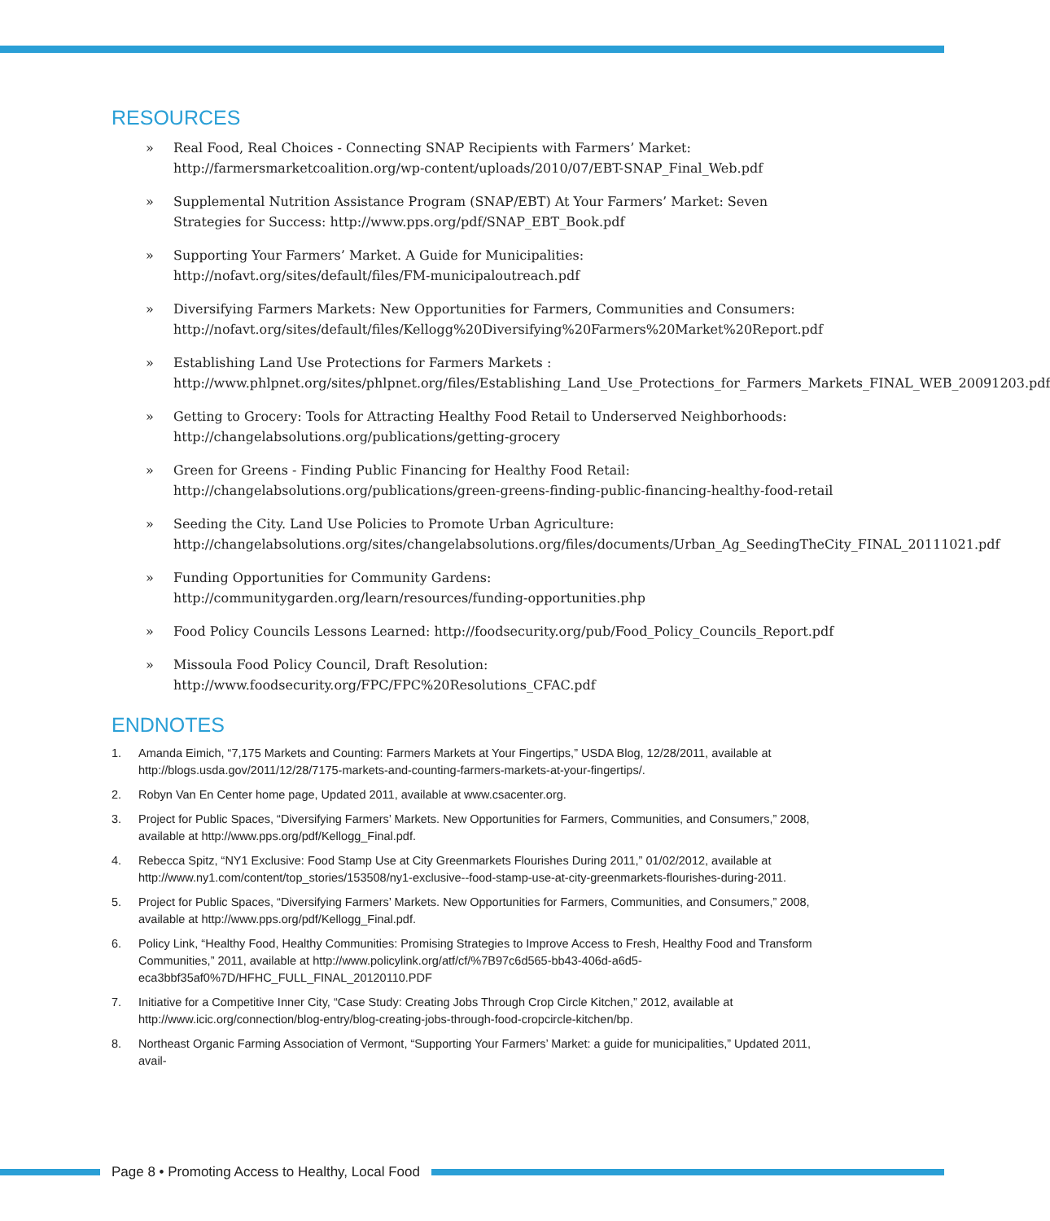RESOURCES
» Real Food, Real Choices - Connecting SNAP Recipients with Farmers’ Market: http://farmersmarketcoalition.org/wp-content/uploads/2010/07/EBT-SNAP_Final_Web.pdf
» Supplemental Nutrition Assistance Program (SNAP/EBT) At Your Farmers’ Market: Seven Strategies for Success: http://www.pps.org/pdf/SNAP_EBT_Book.pdf
» Supporting Your Farmers’ Market. A Guide for Municipalities: http://nofavt.org/sites/default/files/FM-municipaloutreach.pdf
» Diversifying Farmers Markets: New Opportunities for Farmers, Communities and Consumers: http://nofavt.org/sites/default/files/Kellogg%20Diversifying%20Farmers%20Market%20Report.pdf
» Establishing Land Use Protections for Farmers Markets : http://www.phlpnet.org/sites/phlpnet.org/files/Establishing_Land_Use_Protections_for_Farmers_Markets_FINAL_WEB_20091203.pdf
» Getting to Grocery: Tools for Attracting Healthy Food Retail to Underserved Neighborhoods: http://changelabsolutions.org/publications/getting-grocery
» Green for Greens - Finding Public Financing for Healthy Food Retail: http://changelabsolutions.org/publications/green-greens-finding-public-financing-healthy-food-retail
» Seeding the City. Land Use Policies to Promote Urban Agriculture: http://changelabsolutions.org/sites/changelabsolutions.org/files/documents/Urban_Ag_SeedingTheCity_FINAL_20111021.pdf
» Funding Opportunities for Community Gardens: http://communitygarden.org/learn/resources/funding-opportunities.php
» Food Policy Councils Lessons Learned: http://foodsecurity.org/pub/Food_Policy_Councils_Report.pdf
» Missoula Food Policy Council, Draft Resolution: http://www.foodsecurity.org/FPC/FPC%20Resolutions_CFAC.pdf
ENDNOTES
1. Amanda Eimich, “7,175 Markets and Counting: Farmers Markets at Your Fingertips,” USDA Blog, 12/28/2011, available at http://blogs.usda.gov/2011/12/28/7175-markets-and-counting-farmers-markets-at-your-fingertips/.
2. Robyn Van En Center home page, Updated 2011, available at www.csacenter.org.
3. Project for Public Spaces, “Diversifying Farmers’ Markets. New Opportunities for Farmers, Communities, and Consumers,” 2008, available at http://www.pps.org/pdf/Kellogg_Final.pdf.
4. Rebecca Spitz, “NY1 Exclusive: Food Stamp Use at City Greenmarkets Flourishes During 2011,” 01/02/2012, available at http://www.ny1.com/content/top_stories/153508/ny1-exclusive--food-stamp-use-at-city-greenmarkets-flourishes-during-2011.
5. Project for Public Spaces, “Diversifying Farmers’ Markets. New Opportunities for Farmers, Communities, and Consumers,” 2008, available at http://www.pps.org/pdf/Kellogg_Final.pdf.
6. Policy Link, “Healthy Food, Healthy Communities: Promising Strategies to Improve Access to Fresh, Healthy Food and Transform Communities,” 2011, available at http://www.policylink.org/atf/cf/%7B97c6d565-bb43-406d-a6d5-eca3bbf35af0%7D/HFHC_FULL_FINAL_20120110.PDF
7. Initiative for a Competitive Inner City, “Case Study: Creating Jobs Through Crop Circle Kitchen,” 2012, available at http://www.icic.org/connection/blog-entry/blog-creating-jobs-through-food-cropcircle-kitchen/bp.
8. Northeast Organic Farming Association of Vermont, “Supporting Your Farmers’ Market: a guide for municipalities,” Updated 2011, avail-
Page 8 • Promoting Access to Healthy, Local Food